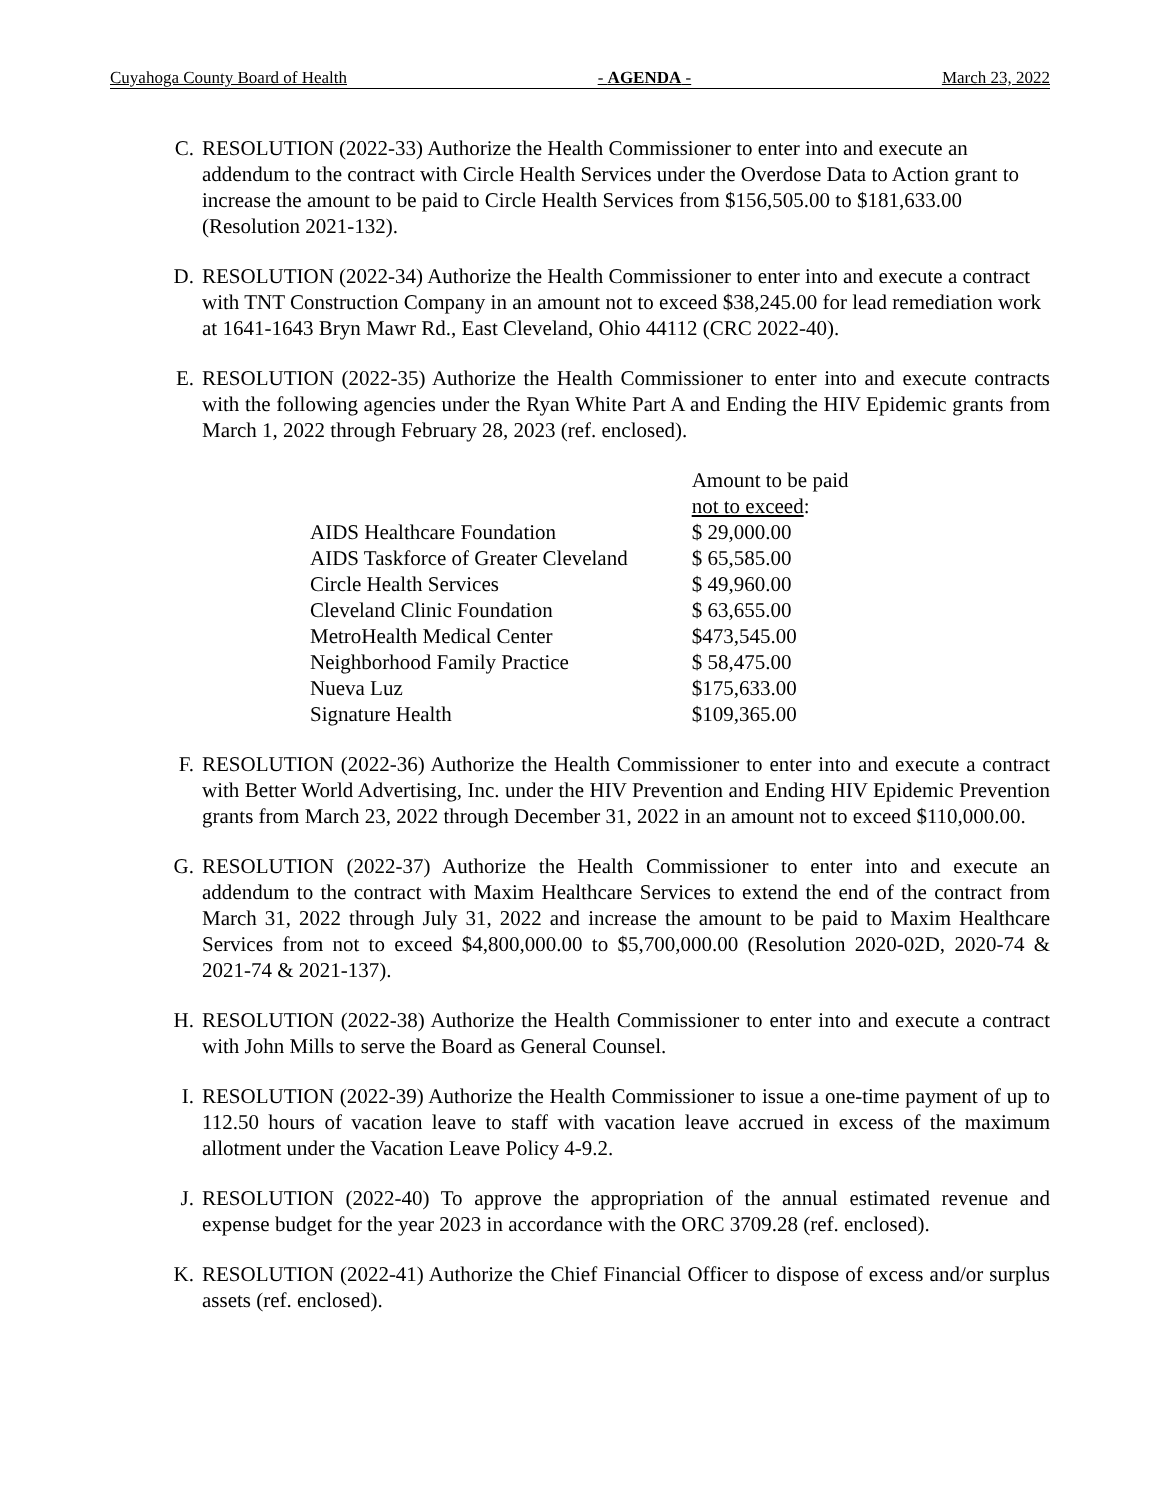Cuyahoga County Board of Health - AGENDA - March 23, 2022
C. RESOLUTION (2022-33) Authorize the Health Commissioner to enter into and execute an addendum to the contract with Circle Health Services under the Overdose Data to Action grant to increase the amount to be paid to Circle Health Services from $156,505.00 to $181,633.00 (Resolution 2021-132).
D. RESOLUTION (2022-34) Authorize the Health Commissioner to enter into and execute a contract with TNT Construction Company in an amount not to exceed $38,245.00 for lead remediation work at 1641-1643 Bryn Mawr Rd., East Cleveland, Ohio 44112 (CRC 2022-40).
E. RESOLUTION (2022-35) Authorize the Health Commissioner to enter into and execute contracts with the following agencies under the Ryan White Part A and Ending the HIV Epidemic grants from March 1, 2022 through February 28, 2023 (ref. enclosed).
| | Amount to be paid not to exceed : |
| AIDS Healthcare Foundation | $ 29,000.00 |
| AIDS Taskforce of Greater Cleveland | $ 65,585.00 |
| Circle Health Services | $ 49,960.00 |
| Cleveland Clinic Foundation | $ 63,655.00 |
| MetroHealth Medical Center | $473,545.00 |
| Neighborhood Family Practice | $ 58,475.00 |
| Nueva Luz | $175,633.00 |
| Signature Health | $109,365.00 |
F. RESOLUTION (2022-36) Authorize the Health Commissioner to enter into and execute a contract with Better World Advertising, Inc. under the HIV Prevention and Ending HIV Epidemic Prevention grants from March 23, 2022 through December 31, 2022 in an amount not to exceed $110,000.00.
G. RESOLUTION (2022-37) Authorize the Health Commissioner to enter into and execute an addendum to the contract with Maxim Healthcare Services to extend the end of the contract from March 31, 2022 through July 31, 2022 and increase the amount to be paid to Maxim Healthcare Services from not to exceed $4,800,000.00 to $5,700,000.00 (Resolution 2020-02D, 2020-74 & 2021-74 & 2021-137).
H. RESOLUTION (2022-38) Authorize the Health Commissioner to enter into and execute a contract with John Mills to serve the Board as General Counsel.
I. RESOLUTION (2022-39) Authorize the Health Commissioner to issue a one-time payment of up to 112.50 hours of vacation leave to staff with vacation leave accrued in excess of the maximum allotment under the Vacation Leave Policy 4-9.2.
J. RESOLUTION (2022-40) To approve the appropriation of the annual estimated revenue and expense budget for the year 2023 in accordance with the ORC 3709.28 (ref. enclosed).
K. RESOLUTION (2022-41) Authorize the Chief Financial Officer to dispose of excess and/or surplus assets (ref. enclosed).